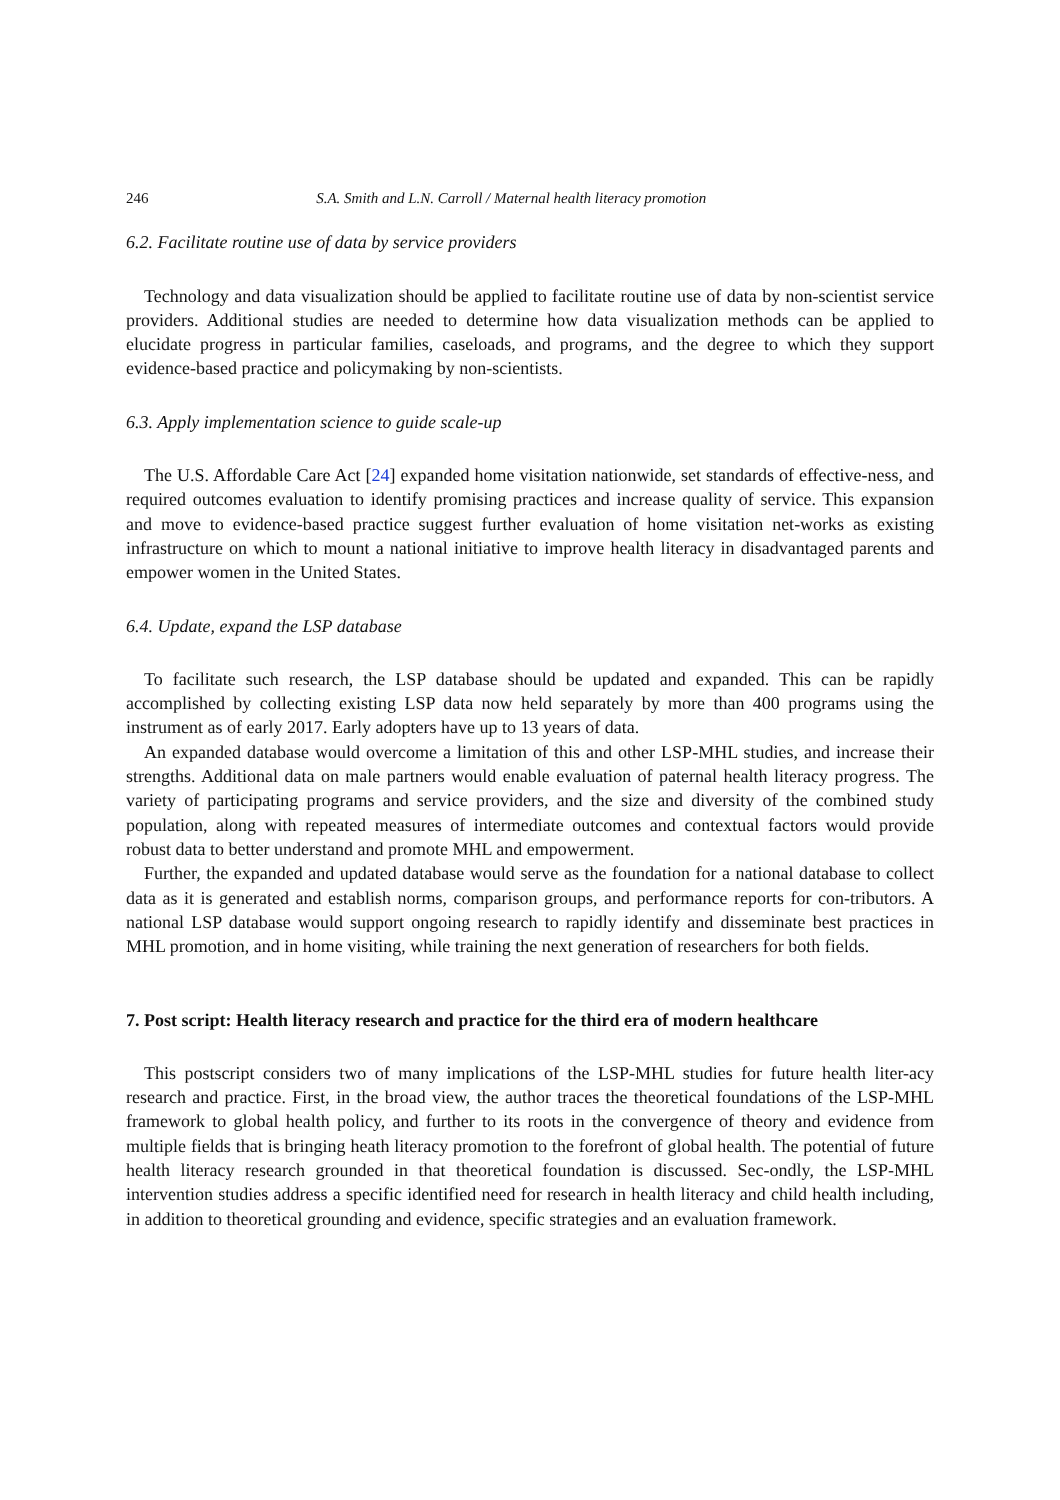246 S.A. Smith and L.N. Carroll / Maternal health literacy promotion
6.2. Facilitate routine use of data by service providers
Technology and data visualization should be applied to facilitate routine use of data by non-scientist service providers. Additional studies are needed to determine how data visualization methods can be applied to elucidate progress in particular families, caseloads, and programs, and the degree to which they support evidence-based practice and policymaking by non-scientists.
6.3. Apply implementation science to guide scale-up
The U.S. Affordable Care Act [24] expanded home visitation nationwide, set standards of effective-ness, and required outcomes evaluation to identify promising practices and increase quality of service. This expansion and move to evidence-based practice suggest further evaluation of home visitation net-works as existing infrastructure on which to mount a national initiative to improve health literacy in disadvantaged parents and empower women in the United States.
6.4. Update, expand the LSP database
To facilitate such research, the LSP database should be updated and expanded. This can be rapidly accomplished by collecting existing LSP data now held separately by more than 400 programs using the instrument as of early 2017. Early adopters have up to 13 years of data.
An expanded database would overcome a limitation of this and other LSP-MHL studies, and increase their strengths. Additional data on male partners would enable evaluation of paternal health literacy progress. The variety of participating programs and service providers, and the size and diversity of the combined study population, along with repeated measures of intermediate outcomes and contextual factors would provide robust data to better understand and promote MHL and empowerment.
Further, the expanded and updated database would serve as the foundation for a national database to collect data as it is generated and establish norms, comparison groups, and performance reports for con-tributors. A national LSP database would support ongoing research to rapidly identify and disseminate best practices in MHL promotion, and in home visiting, while training the next generation of researchers for both fields.
7. Post script: Health literacy research and practice for the third era of modern healthcare
This postscript considers two of many implications of the LSP-MHL studies for future health liter-acy research and practice. First, in the broad view, the author traces the theoretical foundations of the LSP-MHL framework to global health policy, and further to its roots in the convergence of theory and evidence from multiple fields that is bringing heath literacy promotion to the forefront of global health. The potential of future health literacy research grounded in that theoretical foundation is discussed. Sec-ondly, the LSP-MHL intervention studies address a specific identified need for research in health literacy and child health including, in addition to theoretical grounding and evidence, specific strategies and an evaluation framework.